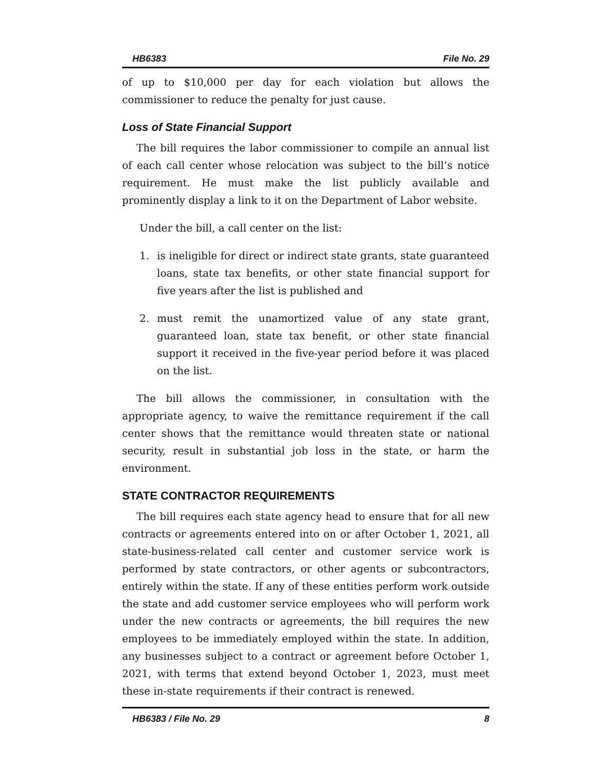HB6383 File No. 29
of up to $10,000 per day for each violation but allows the commissioner to reduce the penalty for just cause.
Loss of State Financial Support
The bill requires the labor commissioner to compile an annual list of each call center whose relocation was subject to the bill’s notice requirement. He must make the list publicly available and prominently display a link to it on the Department of Labor website.
Under the bill, a call center on the list:
1. is ineligible for direct or indirect state grants, state guaranteed loans, state tax benefits, or other state financial support for five years after the list is published and
2. must remit the unamortized value of any state grant, guaranteed loan, state tax benefit, or other state financial support it received in the five-year period before it was placed on the list.
The bill allows the commissioner, in consultation with the appropriate agency, to waive the remittance requirement if the call center shows that the remittance would threaten state or national security, result in substantial job loss in the state, or harm the environment.
STATE CONTRACTOR REQUIREMENTS
The bill requires each state agency head to ensure that for all new contracts or agreements entered into on or after October 1, 2021, all state-business-related call center and customer service work is performed by state contractors, or other agents or subcontractors, entirely within the state. If any of these entities perform work outside the state and add customer service employees who will perform work under the new contracts or agreements, the bill requires the new employees to be immediately employed within the state. In addition, any businesses subject to a contract or agreement before October 1, 2021, with terms that extend beyond October 1, 2023, must meet these in-state requirements if their contract is renewed.
HB6383 / File No. 29 8